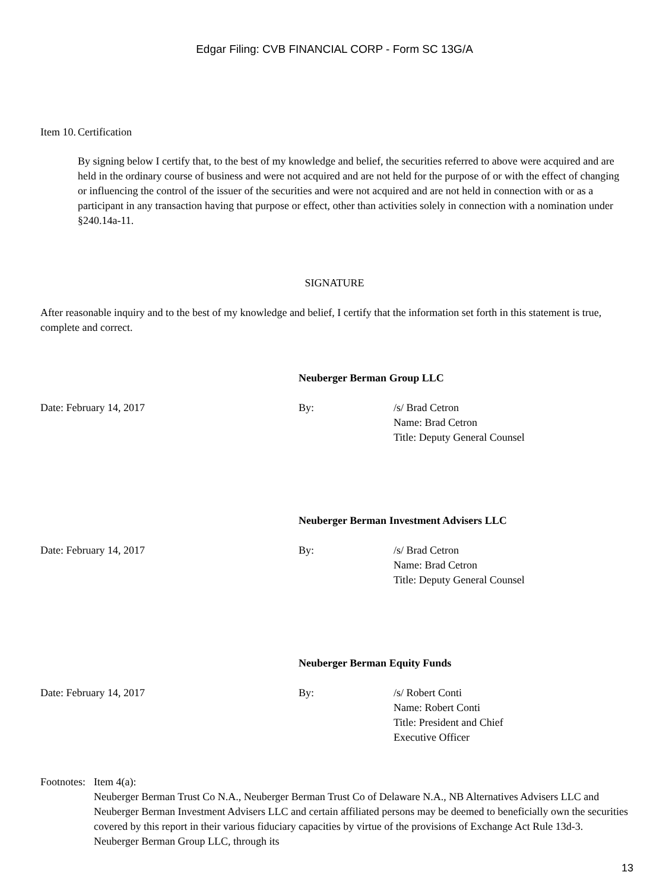Edgar Filing: CVB FINANCIAL CORP - Form SC 13G/A
Item 10.
Certification
By signing below I certify that, to the best of my knowledge and belief, the securities referred to above were acquired and are held in the ordinary course of business and were not acquired and are not held for the purpose of or with the effect of changing or influencing the control of the issuer of the securities and were not acquired and are not held in connection with or as a participant in any transaction having that purpose or effect, other than activities solely in connection with a nomination under §240.14a-11.
SIGNATURE
After reasonable inquiry and to the best of my knowledge and belief, I certify that the information set forth in this statement is true, complete and correct.
Neuberger Berman Group LLC
Date: February 14, 2017 By: /s/ Brad Cetron
Name: Brad Cetron
Title: Deputy General Counsel
Neuberger Berman Investment Advisers LLC
Date: February 14, 2017 By: /s/ Brad Cetron
Name: Brad Cetron
Title: Deputy General Counsel
Neuberger Berman Equity Funds
Date: February 14, 2017 By: /s/ Robert Conti
Name: Robert Conti
Title: President and Chief Executive Officer
Footnotes:
Item 4(a):
Neuberger Berman Trust Co N.A., Neuberger Berman Trust Co of Delaware N.A., NB Alternatives Advisers LLC and Neuberger Berman Investment Advisers LLC and certain affiliated persons may be deemed to beneficially own the securities covered by this report in their various fiduciary capacities by virtue of the provisions of Exchange Act Rule 13d-3. Neuberger Berman Group LLC, through its
13